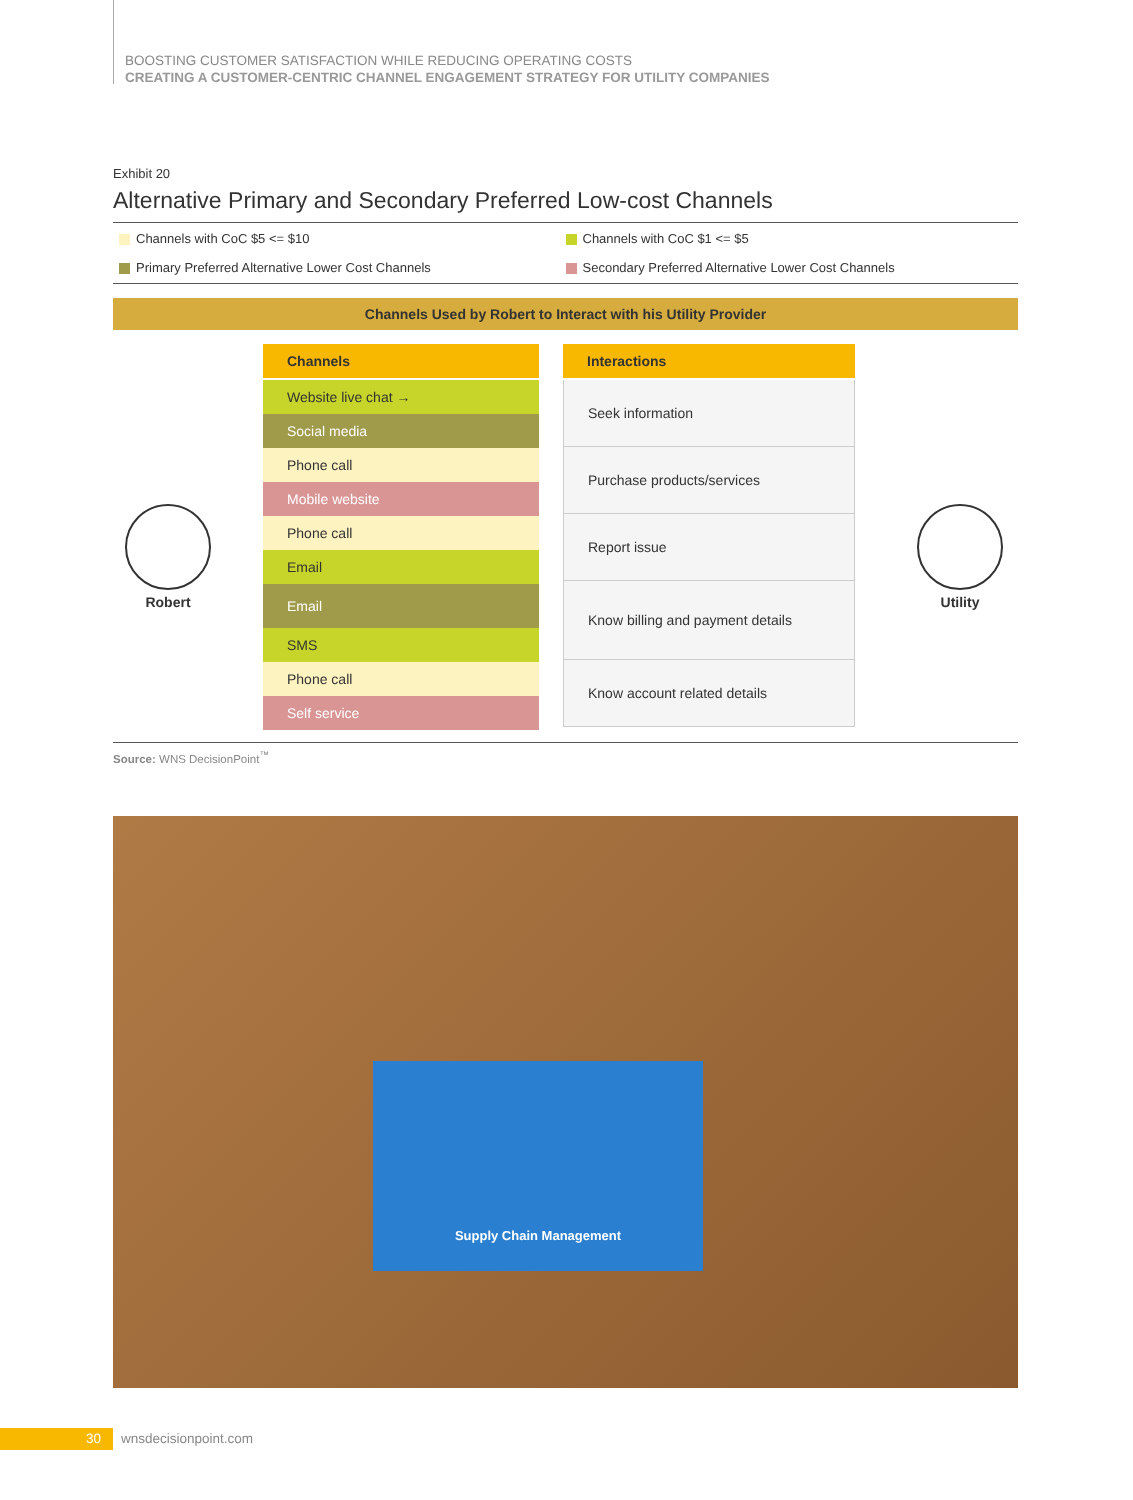BOOSTING CUSTOMER SATISFACTION WHILE REDUCING OPERATING COSTS
CREATING A CUSTOMER-CENTRIC CHANNEL ENGAGEMENT STRATEGY FOR UTILITY COMPANIES
Exhibit 20
Alternative Primary and Secondary Preferred Low-cost Channels
Channels with CoC $5 <= $10
Channels with CoC $1 <= $5
Primary Preferred Alternative Lower Cost Channels
Secondary Preferred Alternative Lower Cost Channels
Channels Used by Robert to Interact with his Utility Provider
Robert
Channels
Website live chat →
Social media
Phone call
Mobile website
Phone call
Email
Email
SMS
Phone call
Self service
Interactions
Seek information
Purchase products/services
Report issue
Know billing and payment details
Know account related details
Utility
Source: WNS DecisionPoint<sup>™</sup>
Supply Chain Management
30 wnsdecisionpoint.com